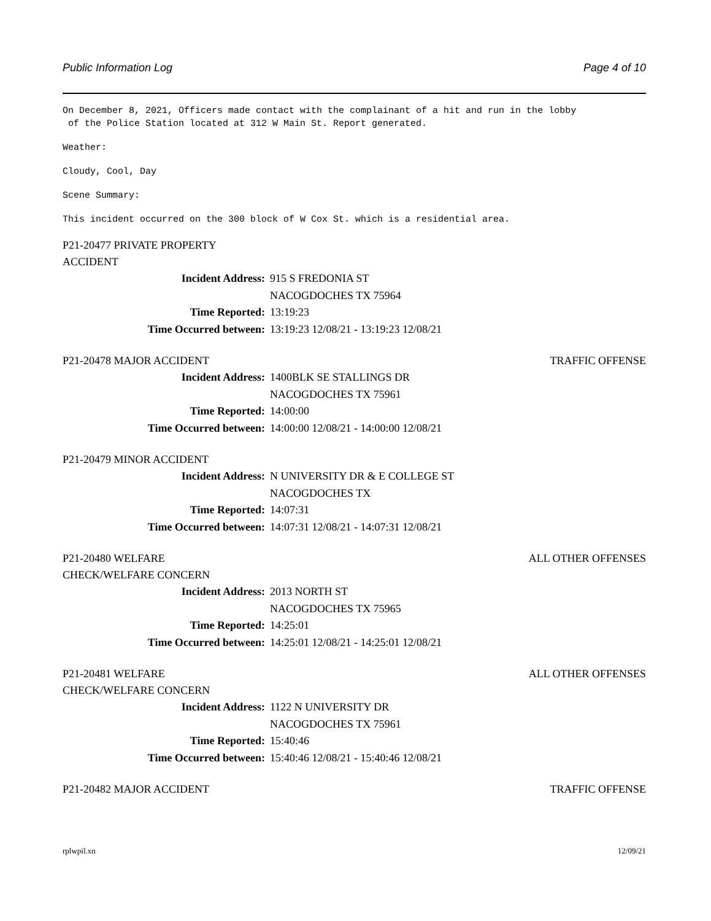Public Information Log Page 4 of 10
On December 8, 2021, Officers made contact with the complainant of a hit and run in the lobby
of the Police Station located at 312 W Main St. Report generated.
Weather:
Cloudy, Cool, Day
Scene Summary:
This incident occurred on the 300 block of W Cox St. which is a residential area.
P21-20477 PRIVATE PROPERTY ACCIDENT
| Incident Address: | 915 S FREDONIA ST NACOGDOCHES TX 75964 |
| Time Reported: | 13:19:23 |
| Time Occurred between: | 13:19:23 12/08/21 - 13:19:23 12/08/21 |
P21-20478 MAJOR ACCIDENT TRAFFIC OFFENSE
| Incident Address: | 1400BLK SE STALLINGS DR NACOGDOCHES TX 75961 |
| Time Reported: | 14:00:00 |
| Time Occurred between: | 14:00:00 12/08/21 - 14:00:00 12/08/21 |
P21-20479 MINOR ACCIDENT
| Incident Address: | N UNIVERSITY DR & E COLLEGE ST NACOGDOCHES TX |
| Time Reported: | 14:07:31 |
| Time Occurred between: | 14:07:31 12/08/21 - 14:07:31 12/08/21 |
P21-20480 WELFARE CHECK/WELFARE CONCERN ALL OTHER OFFENSES
| Incident Address: | 2013 NORTH ST NACOGDOCHES TX 75965 |
| Time Reported: | 14:25:01 |
| Time Occurred between: | 14:25:01 12/08/21 - 14:25:01 12/08/21 |
P21-20481 WELFARE CHECK/WELFARE CONCERN ALL OTHER OFFENSES
| Incident Address: | 1122 N UNIVERSITY DR NACOGDOCHES TX 75961 |
| Time Reported: | 15:40:46 |
| Time Occurred between: | 15:40:46 12/08/21 - 15:40:46 12/08/21 |
P21-20482 MAJOR ACCIDENT TRAFFIC OFFENSE
rplwpil.xn 12/09/21